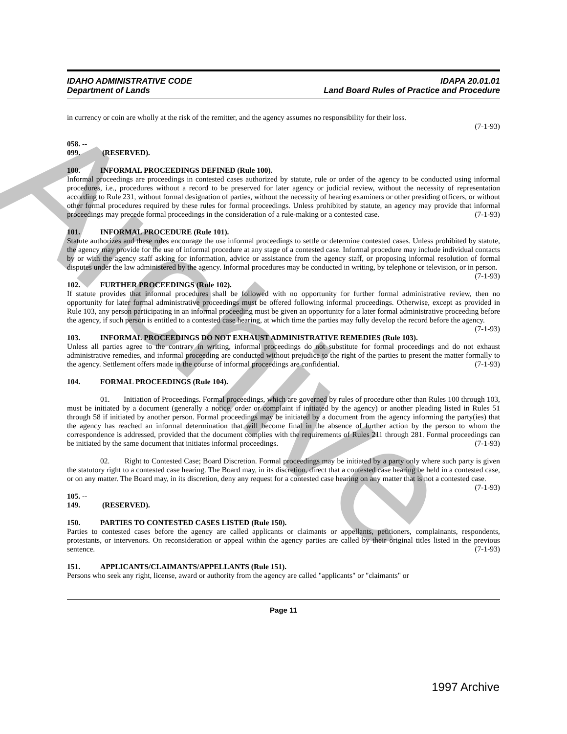Archive
IDAHO ADMINISTRATIVE CODE
Department of Lands
IDAPA 20.01.01
Land Board Rules of Practice and Procedure
in currency or coin are wholly at the risk of the remitter, and the agency assumes no responsibility for their loss.
(7-1-93)
058. -- 099. (RESERVED).
100. INFORMAL PROCEEDINGS DEFINED (Rule 100).
Informal proceedings are proceedings in contested cases authorized by statute, rule or order of the agency to be conducted using informal procedures, i.e., procedures without a record to be preserved for later agency or judicial review, without the necessity of representation according to Rule 231, without formal designation of parties, without the necessity of hearing examiners or other presiding officers, or without other formal procedures required by these rules for formal proceedings. Unless prohibited by statute, an agency may provide that informal proceedings may precede formal proceedings in the consideration of a rule-making or a contested case. (7-1-93)
101. INFORMAL PROCEDURE (Rule 101).
Statute authorizes and these rules encourage the use informal proceedings to settle or determine contested cases. Unless prohibited by statute, the agency may provide for the use of informal procedure at any stage of a contested case. Informal procedure may include individual contacts by or with the agency staff asking for information, advice or assistance from the agency staff, or proposing informal resolution of formal disputes under the law administered by the agency. Informal procedures may be conducted in writing, by telephone or television, or in person. (7-1-93)
102. FURTHER PROCEEDINGS (Rule 102).
If statute provides that informal procedures shall be followed with no opportunity for further formal administrative review, then no opportunity for later formal administrative proceedings must be offered following informal proceedings. Otherwise, except as provided in Rule 103, any person participating in an informal proceeding must be given an opportunity for a later formal administrative proceeding before the agency, if such person is entitled to a contested case hearing, at which time the parties may fully develop the record before the agency. (7-1-93)
103. INFORMAL PROCEEDINGS DO NOT EXHAUST ADMINISTRATIVE REMEDIES (Rule 103).
Unless all parties agree to the contrary in writing, informal proceedings do not substitute for formal proceedings and do not exhaust administrative remedies, and informal proceeding are conducted without prejudice to the right of the parties to present the matter formally to the agency. Settlement offers made in the course of informal proceedings are confidential. (7-1-93)
104. FORMAL PROCEEDINGS (Rule 104).
01. Initiation of Proceedings. Formal proceedings, which are governed by rules of procedure other than Rules 100 through 103, must be initiated by a document (generally a notice, order or complaint if initiated by the agency) or another pleading listed in Rules 51 through 58 if initiated by another person. Formal proceedings may be initiated by a document from the agency informing the party(ies) that the agency has reached an informal determination that will become final in the absence of further action by the person to whom the correspondence is addressed, provided that the document complies with the requirements of Rules 211 through 281. Formal proceedings can be initiated by the same document that initiates informal proceedings. (7-1-93)
02. Right to Contested Case; Board Discretion. Formal proceedings may be initiated by a party only where such party is given the statutory right to a contested case hearing. The Board may, in its discretion, direct that a contested case hearing be held in a contested case, or on any matter. The Board may, in its discretion, deny any request for a contested case hearing on any matter that is not a contested case. (7-1-93)
105. -- 149. (RESERVED).
150. PARTIES TO CONTESTED CASES LISTED (Rule 150).
Parties to contested cases before the agency are called applicants or claimants or appellants, petitioners, complainants, respondents, protestants, or intervenors. On reconsideration or appeal within the agency parties are called by their original titles listed in the previous sentence. (7-1-93)
151. APPLICANTS/CLAIMANTS/APPELLANTS (Rule 151).
Persons who seek any right, license, award or authority from the agency are called "applicants" or "claimants" or
Page 11
1997 Archive